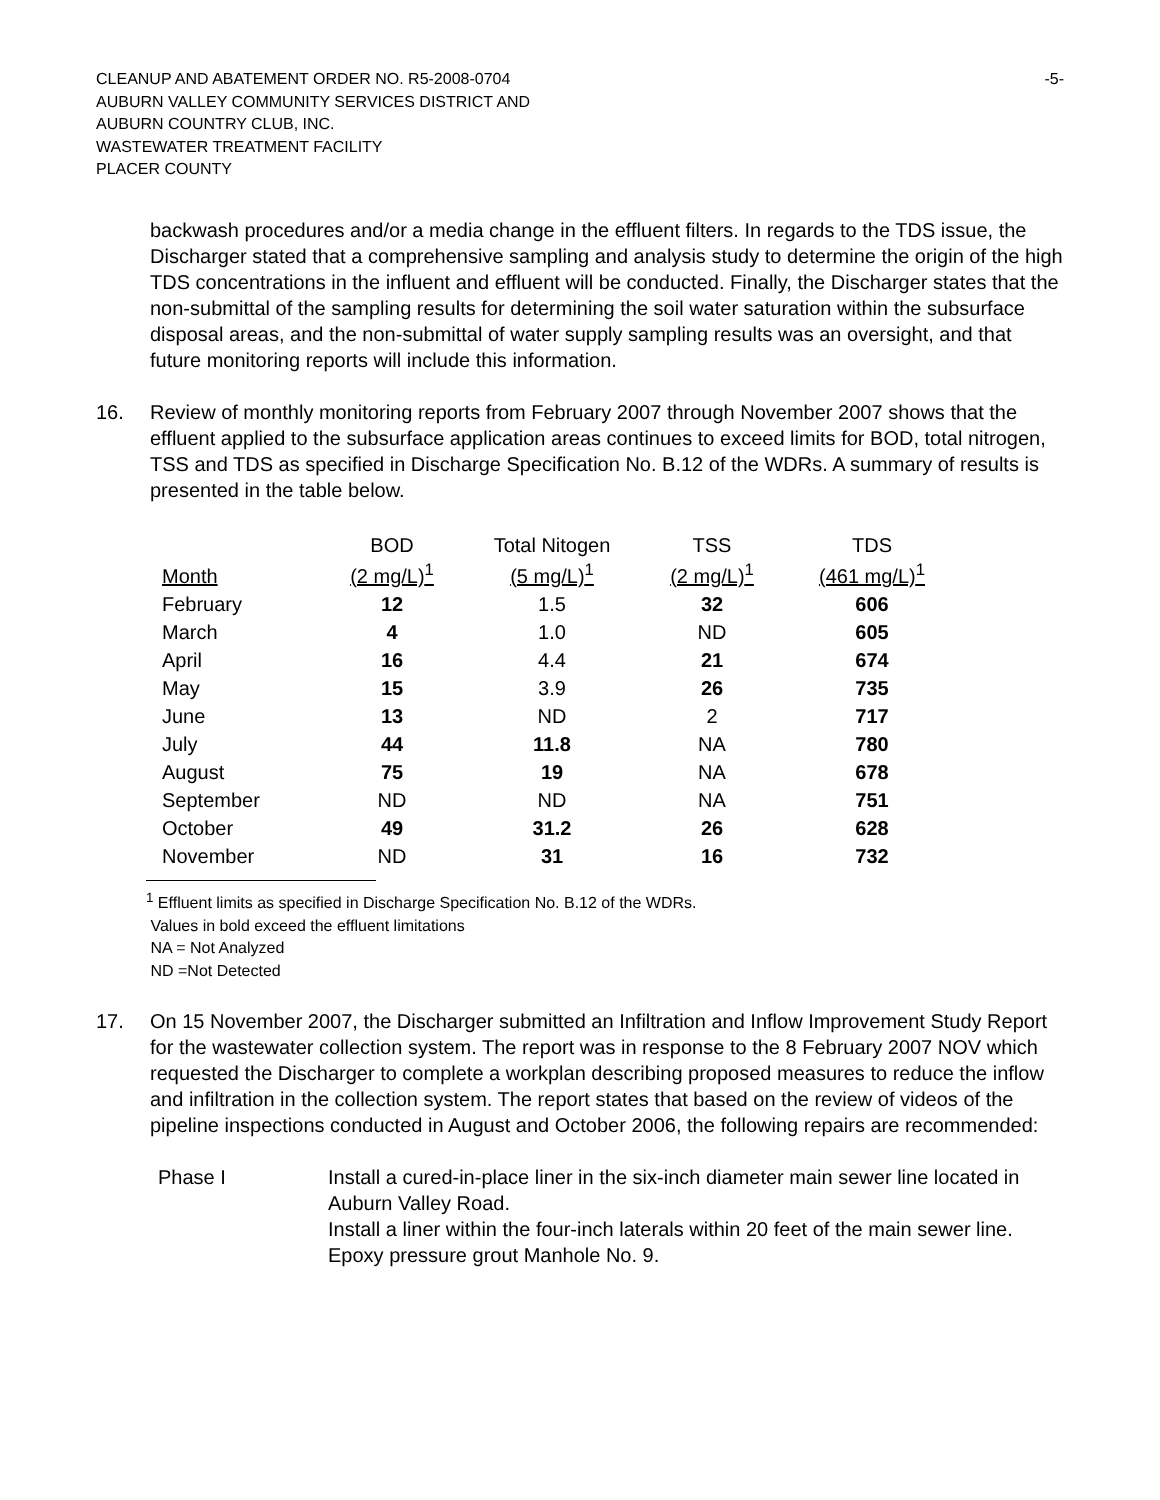CLEANUP AND ABATEMENT ORDER NO. R5-2008-0704
AUBURN VALLEY COMMUNITY SERVICES DISTRICT AND
AUBURN COUNTRY CLUB, INC.
WASTEWATER TREATMENT FACILITY
PLACER COUNTY
-5-
backwash procedures and/or a media change in the effluent filters. In regards to the TDS issue, the Discharger stated that a comprehensive sampling and analysis study to determine the origin of the high TDS concentrations in the influent and effluent will be conducted. Finally, the Discharger states that the non-submittal of the sampling results for determining the soil water saturation within the subsurface disposal areas, and the non-submittal of water supply sampling results was an oversight, and that future monitoring reports will include this information.
16. Review of monthly monitoring reports from February 2007 through November 2007 shows that the effluent applied to the subsurface application areas continues to exceed limits for BOD, total nitrogen, TSS and TDS as specified in Discharge Specification No. B.12 of the WDRs. A summary of results is presented in the table below.
| Month | BOD (2 mg/L)<sup>1</sup> | Total Nitogen (5 mg/L)<sup>1</sup> | TSS (2 mg/L)<sup>1</sup> | TDS (461 mg/L)<sup>1</sup> |
| --- | --- | --- | --- | --- |
| February | 12 | 1.5 | 32 | 606 |
| March | 4 | 1.0 | ND | 605 |
| April | 16 | 4.4 | 21 | 674 |
| May | 15 | 3.9 | 26 | 735 |
| June | 13 | ND | 2 | 717 |
| July | 44 | 11.8 | NA | 780 |
| August | 75 | 19 | NA | 678 |
| September | ND | ND | NA | 751 |
| October | 49 | 31.2 | 26 | 628 |
| November | ND | 31 | 16 | 732 |
<sup>1</sup> Effluent limits as specified in Discharge Specification No. B.12 of the WDRs.
Values in bold exceed the effluent limitations
NA = Not Analyzed
ND =Not Detected
17. On 15 November 2007, the Discharger submitted an Infiltration and Inflow Improvement Study Report for the wastewater collection system. The report was in response to the 8 February 2007 NOV which requested the Discharger to complete a workplan describing proposed measures to reduce the inflow and infiltration in the collection system. The report states that based on the review of videos of the pipeline inspections conducted in August and October 2006, the following repairs are recommended:
Phase I Install a cured-in-place liner in the six-inch diameter main sewer line located in Auburn Valley Road.
Install a liner within the four-inch laterals within 20 feet of the main sewer line.
Epoxy pressure grout Manhole No. 9.